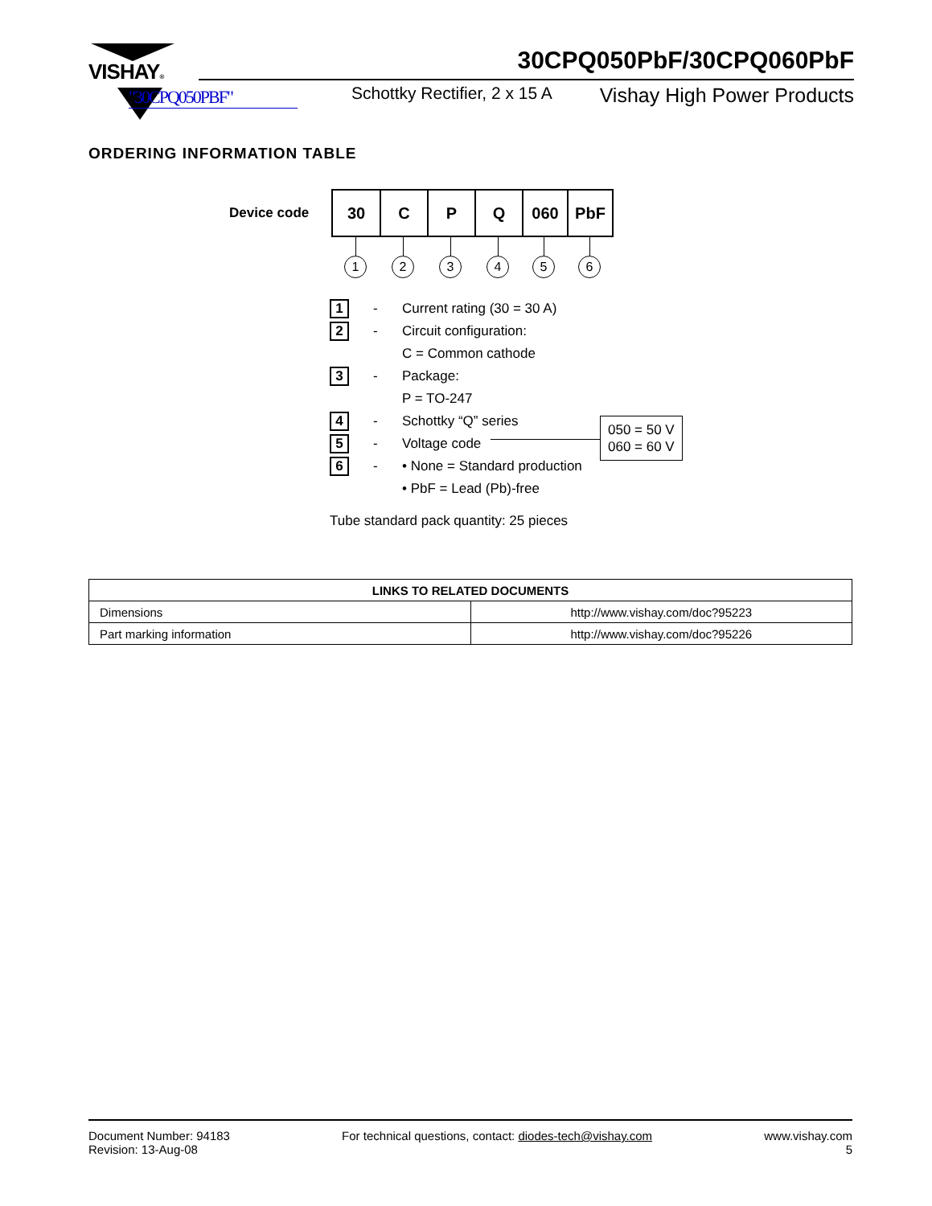VISHAY®
"30CPQ050PBF"
30CPQ050PbF/30CPQ060PbF
Schottky Rectifier, 2 x 15 A Vishay High Power Products
ORDERING INFORMATION TABLE
Device code
| 30 | C | P | Q | 060 | PbF |
1 2 3 4 5 6
1 - Current rating (30 = 30 A)
2 - Circuit configuration:
C = Common cathode
3 - Package:
P = TO-247
4 - Schottky “Q” series
5 - Voltage code
6 - • None = Standard production
• PbF = Lead (Pb)-free
050 = 50 V
060 = 60 V
Tube standard pack quantity: 25 pieces
| LINKS TO RELATED DOCUMENTS | |
| --- | --- |
| Dimensions | http://www.vishay.com/doc?95223 |
| Part marking information | http://www.vishay.com/doc?95226 |
Document Number: 94183
Revision: 13-Aug-08
For technical questions, contact: diodes-tech@vishay.com
www.vishay.com
5